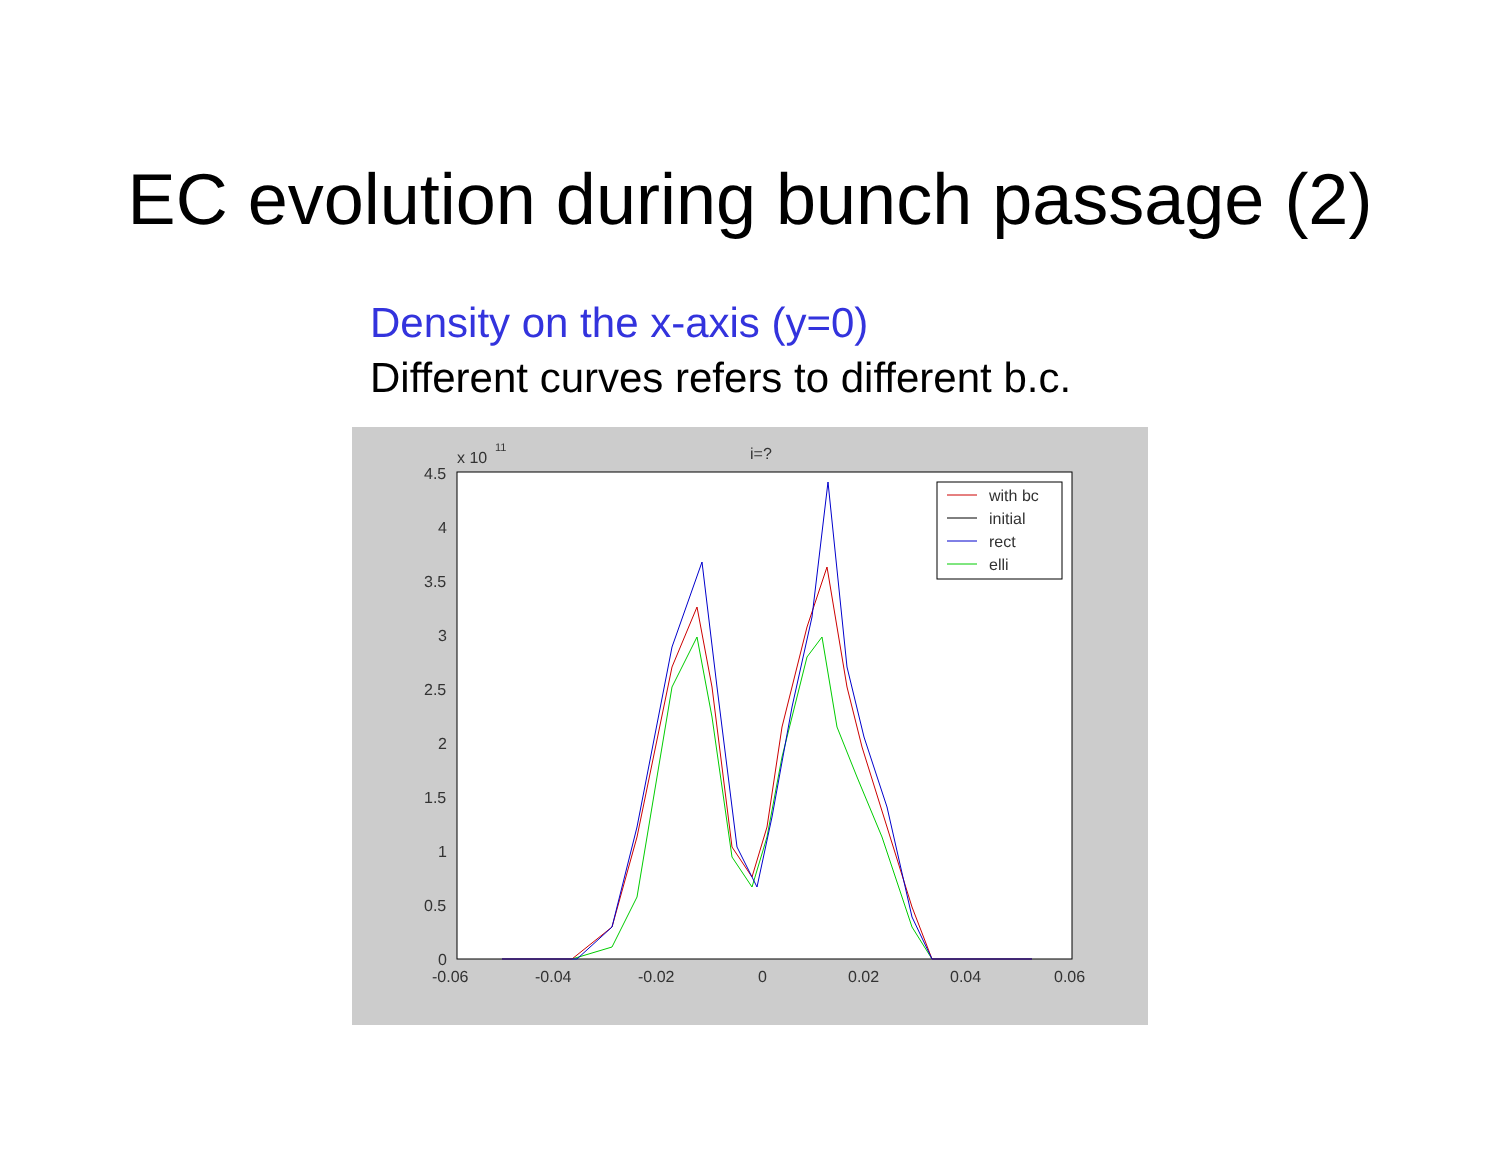EC evolution during bunch passage (2)
Density on the x-axis (y=0)
Different curves refers to different b.c.
x 10
11
i=?
4.5
4
3.5
3
2.5
2
1.5
1
0.5
0
-0.06
-0.04
-0.02
0
0.02
0.04
0.06
with bc
initial
rect
elli